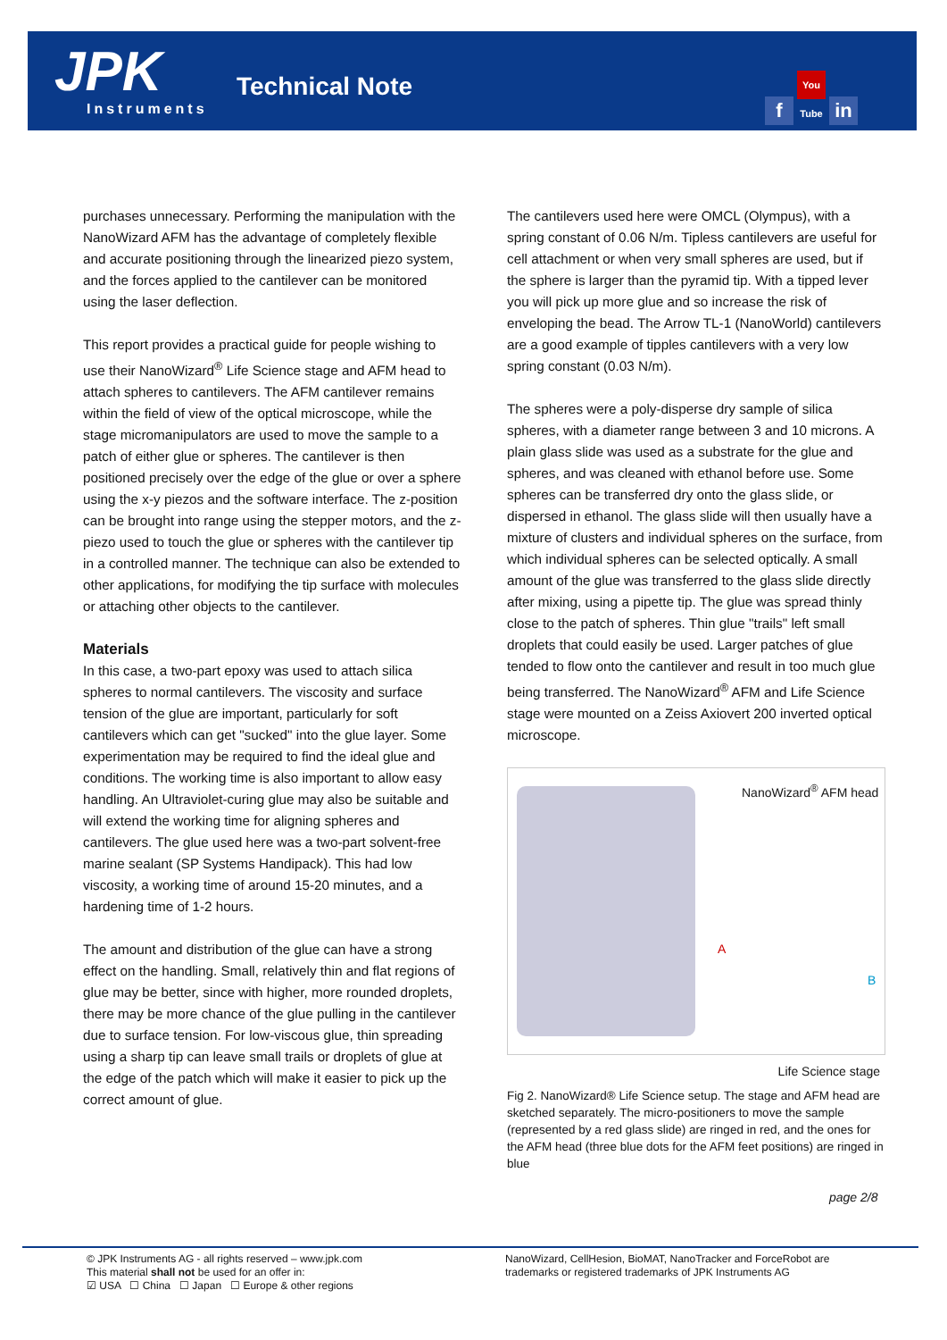JPK Instruments
Technical Note f You Tube in
purchases unnecessary. Performing the manipulation with the NanoWizard AFM has the advantage of completely flexible and accurate positioning through the linearized piezo system, and the forces applied to the cantilever can be monitored using the laser deflection.
This report provides a practical guide for people wishing to use their NanoWizard<sup>®</sup> Life Science stage and AFM head to attach spheres to cantilevers. The AFM cantilever remains within the field of view of the optical microscope, while the stage micromanipulators are used to move the sample to a patch of either glue or spheres. The cantilever is then positioned precisely over the edge of the glue or over a sphere using the x-y piezos and the software interface. The z-position can be brought into range using the stepper motors, and the z-piezo used to touch the glue or spheres with the cantilever tip in a controlled manner. The technique can also be extended to other applications, for modifying the tip surface with molecules or attaching other objects to the cantilever.
Materials
In this case, a two-part epoxy was used to attach silica spheres to normal cantilevers. The viscosity and surface tension of the glue are important, particularly for soft cantilevers which can get "sucked" into the glue layer. Some experimentation may be required to find the ideal glue and conditions. The working time is also important to allow easy handling. An Ultraviolet-curing glue may also be suitable and will extend the working time for aligning spheres and cantilevers. The glue used here was a two-part solvent-free marine sealant (SP Systems Handipack). This had low viscosity, a working time of around 15-20 minutes, and a hardening time of 1-2 hours.
The amount and distribution of the glue can have a strong effect on the handling. Small, relatively thin and flat regions of glue may be better, since with higher, more rounded droplets, there may be more chance of the glue pulling in the cantilever due to surface tension. For low-viscous glue, thin spreading using a sharp tip can leave small trails or droplets of glue at the edge of the patch which will make it easier to pick up the correct amount of glue.
The cantilevers used here were OMCL (Olympus), with a spring constant of 0.06 N/m. Tipless cantilevers are useful for cell attachment or when very small spheres are used, but if the sphere is larger than the pyramid tip. With a tipped lever you will pick up more glue and so increase the risk of enveloping the bead. The Arrow TL-1 (NanoWorld) cantilevers are a good example of tipples cantilevers with a very low spring constant (0.03 N/m).
The spheres were a poly-disperse dry sample of silica spheres, with a diameter range between 3 and 10 microns. A plain glass slide was used as a substrate for the glue and spheres, and was cleaned with ethanol before use. Some spheres can be transferred dry onto the glass slide, or dispersed in ethanol. The glass slide will then usually have a mixture of clusters and individual spheres on the surface, from which individual spheres can be selected optically. A small amount of the glue was transferred to the glass slide directly after mixing, using a pipette tip. The glue was spread thinly close to the patch of spheres. Thin glue "trails" left small droplets that could easily be used. Larger patches of glue tended to flow onto the cantilever and result in too much glue being transferred. The NanoWizard<sup>®</sup> AFM and Life Science stage were mounted on a Zeiss Axiovert 200 inverted optical microscope.
NanoWizard<sup>®</sup> AFM head
A
B
Life Science stage
Fig 2. NanoWizard® Life Science setup. The stage and AFM head are sketched separately. The micro-positioners to move the sample (represented by a red glass slide) are ringed in red, and the ones for the AFM head (three blue dots for the AFM feet positions) are ringed in blue
page 2/8
© JPK Instruments AG - all rights reserved – www.jpk.com
This material shall not be used for an offer in:
☑ USA ☐ China ☐ Japan ☐ Europe & other regions
NanoWizard, CellHesion, BioMAT, NanoTracker and ForceRobot are
trademarks or registered trademarks of JPK Instruments AG